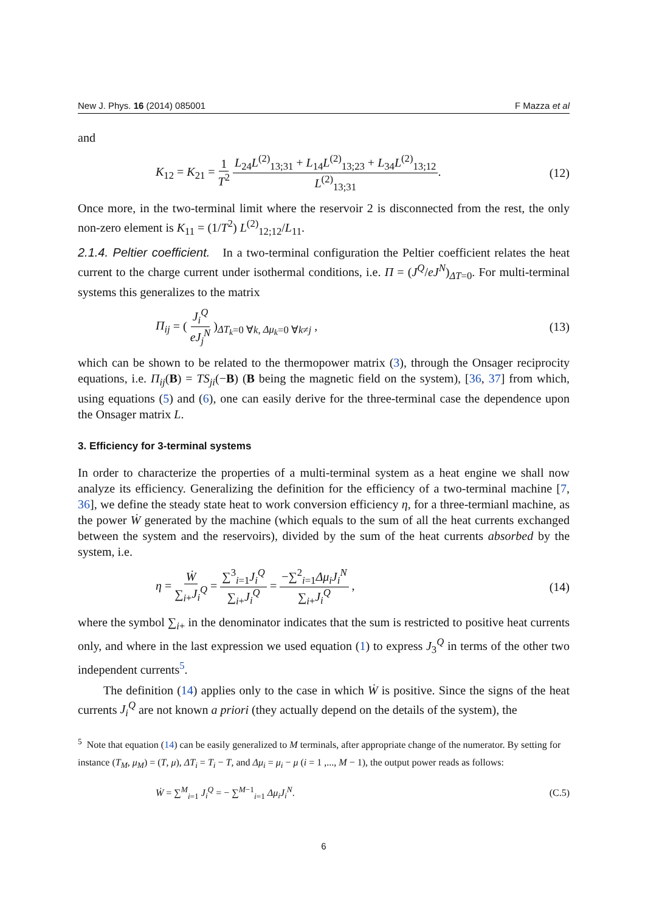New J. Phys. 16 (2014) 085001 F Mazza et al
and
K<sub>12</sub> = K<sub>21</sub> = 1 T<sup>2</sup> L<sub>24</sub>L<sup>(2)</sup><sub>13;31</sub> + L<sub>14</sub>L<sup>(2)</sup><sub>13;23</sub> + L<sub>34</sub>L<sup>(2)</sup><sub>13;12</sub> L<sup>(2)</sup><sub>13;31</sub>. (12)
Once more, in the two-terminal limit where the reservoir 2 is disconnected from the rest, the only non-zero element is K<sub>11</sub> = (1/T<sup>2</sup>) L<sup>(2)</sup><sub>12;12</sub>/L<sub>11</sub>.
2.1.4. Peltier coefficient. In a two-terminal configuration the Peltier coefficient relates the heat current to the charge current under isothermal conditions, i.e. Π = (J<sup>Q</sup>/eJ<sup>N</sup>)<sub>ΔT=0</sub>. For multi-terminal systems this generalizes to the matrix
Π<sub>ij</sub> = ( J<sub>i</sub><sup>Q</sup> eJ<sub>j</sub><sup>N</sup> )<sub>ΔT<sub>k</sub>=0 ∀k, Δμ<sub>k</sub>=0 ∀k≠j</sub> , (13)
which can be shown to be related to the thermopower matrix (3), through the Onsager reciprocity equations, i.e. Π<sub>ij</sub>(B) = TS<sub>ji</sub>(−B) (B being the magnetic field on the system), [36, 37] from which, using equations (5) and (6), one can easily derive for the three-terminal case the dependence upon the Onsager matrix L.
3. Efficiency for 3-terminal systems
In order to characterize the properties of a multi-terminal system as a heat engine we shall now analyze its efficiency. Generalizing the definition for the efficiency of a two-terminal machine [7, 36], we define the steady state heat to work conversion efficiency η, for a three-termianl machine, as the power Ẇ generated by the machine (which equals to the sum of all the heat currents exchanged between the system and the reservoirs), divided by the sum of the heat currents absorbed by the system, i.e.
η = Ẇ ∑<sub>i+</sub>J<sub>i</sub><sup>Q</sup> = ∑<sup>3</sup><sub>i=1</sub>J<sub>i</sub><sup>Q</sup> ∑<sub>i+</sub>J<sub>i</sub><sup>Q</sup> = −∑<sup>2</sup><sub>i=1</sub>Δμ<sub>i</sub>J<sub>i</sub><sup>N</sup> ∑<sub>i+</sub>J<sub>i</sub><sup>Q</sup> , (14)
where the symbol ∑<sub>i+</sub> in the denominator indicates that the sum is restricted to positive heat currents only, and where in the last expression we used equation (1) to express J<sub>3</sub><sup>Q</sup> in terms of the other two independent currents<sup>5</sup>.
The definition (14) applies only to the case in which Ẇ is positive. Since the signs of the heat currents J<sub>i</sub><sup>Q</sup> are not known a priori (they actually depend on the details of the system), the
<sup>5</sup> Note that equation (14) can be easily generalized to M terminals, after appropriate change of the numerator. By setting for instance (T<sub>M</sub>, μ<sub>M</sub>) = (T, μ), ΔT<sub>i</sub> = T<sub>i</sub> − T, and Δμ<sub>i</sub> = μ<sub>i</sub> − μ (i = 1 ,..., M − 1), the output power reads as follows:
Ẇ = ∑<sup>M</sup><sub>i=1</sub> J<sub>i</sub><sup>Q</sup> = − ∑<sup>M−1</sup><sub>i=1</sub> Δμ<sub>i</sub>J<sub>i</sub><sup>N</sup>. (C.5)
6